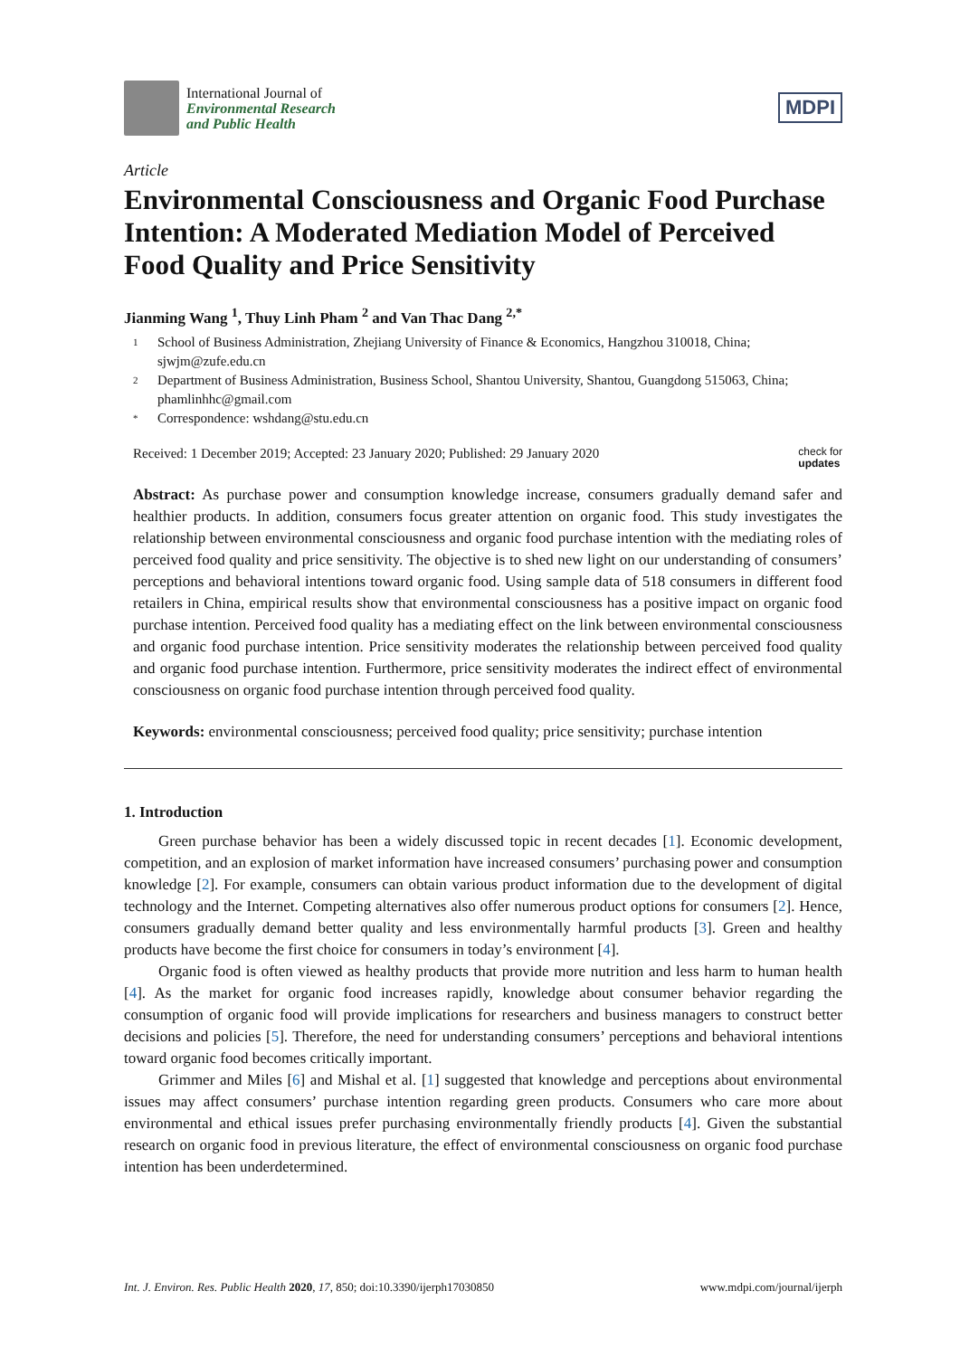International Journal of
Environmental Research
and Public Health
MDPI
Article
Environmental Consciousness and Organic Food Purchase Intention: A Moderated Mediation Model of Perceived Food Quality and Price Sensitivity
Jianming Wang <sup>1</sup>, Thuy Linh Pham <sup>2</sup> and Van Thac Dang <sup>2,*</sup>
1 School of Business Administration, Zhejiang University of Finance & Economics, Hangzhou 310018, China; sjwjm@zufe.edu.cn
2 Department of Business Administration, Business School, Shantou University, Shantou, Guangdong 515063, China; phamlinhhc@gmail.com
* Correspondence: wshdang@stu.edu.cn
Received: 1 December 2019; Accepted: 23 January 2020; Published: 29 January 2020 check for
updates
Abstract: As purchase power and consumption knowledge increase, consumers gradually demand safer and healthier products. In addition, consumers focus greater attention on organic food. This study investigates the relationship between environmental consciousness and organic food purchase intention with the mediating roles of perceived food quality and price sensitivity. The objective is to shed new light on our understanding of consumers’ perceptions and behavioral intentions toward organic food. Using sample data of 518 consumers in different food retailers in China, empirical results show that environmental consciousness has a positive impact on organic food purchase intention. Perceived food quality has a mediating effect on the link between environmental consciousness and organic food purchase intention. Price sensitivity moderates the relationship between perceived food quality and organic food purchase intention. Furthermore, price sensitivity moderates the indirect effect of environmental consciousness on organic food purchase intention through perceived food quality.
Keywords: environmental consciousness; perceived food quality; price sensitivity; purchase intention
1. Introduction
Green purchase behavior has been a widely discussed topic in recent decades [1]. Economic development, competition, and an explosion of market information have increased consumers’ purchasing power and consumption knowledge [2]. For example, consumers can obtain various product information due to the development of digital technology and the Internet. Competing alternatives also offer numerous product options for consumers [2]. Hence, consumers gradually demand better quality and less environmentally harmful products [3]. Green and healthy products have become the first choice for consumers in today’s environment [4].
Organic food is often viewed as healthy products that provide more nutrition and less harm to human health [4]. As the market for organic food increases rapidly, knowledge about consumer behavior regarding the consumption of organic food will provide implications for researchers and business managers to construct better decisions and policies [5]. Therefore, the need for understanding consumers’ perceptions and behavioral intentions toward organic food becomes critically important.
Grimmer and Miles [6] and Mishal et al. [1] suggested that knowledge and perceptions about environmental issues may affect consumers’ purchase intention regarding green products. Consumers who care more about environmental and ethical issues prefer purchasing environmentally friendly products [4]. Given the substantial research on organic food in previous literature, the effect of environmental consciousness on organic food purchase intention has been underdetermined.
Int. J. Environ. Res. Public Health 2020, 17, 850; doi:10.3390/ijerph17030850 www.mdpi.com/journal/ijerph